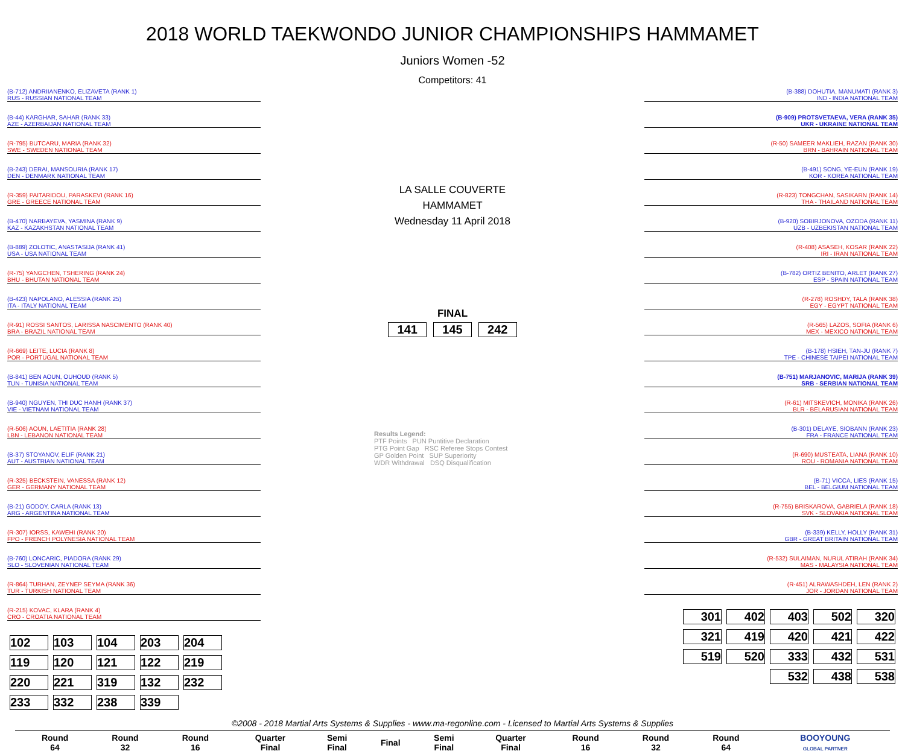2018 WORLD TAEKWONDO JUNIOR CHAMPIONSHIPS HAMMAMET
Juniors Women -52
Competitors: 41
(B-712) ANDRIIANENKO, ELIZAVETA (RANK 1)
RUS - RUSSIAN NATIONAL TEAM
(B-44) KARGHAR, SAHAR (RANK 33)
AZE - AZERBAIJAN NATIONAL TEAM
(R-795) BUTCARU, MARIA (RANK 32)
SWE - SWEDEN NATIONAL TEAM
(B-243) DERAI, MANSOURIA (RANK 17)
DEN - DENMARK NATIONAL TEAM
(R-359) PAITARIDOU, PARASKEVI (RANK 16)
GRE - GREECE NATIONAL TEAM
(B-470) NARBAYEVA, YASMINA (RANK 9)
KAZ - KAZAKHSTAN NATIONAL TEAM
(B-889) ZOLOTIC, ANASTASIJA (RANK 41)
USA - USA NATIONAL TEAM
(R-75) YANGCHEN, TSHERING (RANK 24)
BHU - BHUTAN NATIONAL TEAM
(B-423) NAPOLANO, ALESSIA (RANK 25)
ITA - ITALY NATIONAL TEAM
(R-91) ROSSI SANTOS, LARISSA NASCIMENTO (RANK 40)
BRA - BRAZIL NATIONAL TEAM
(R-669) LEITE, LUCIA (RANK 8)
POR - PORTUGAL NATIONAL TEAM
(B-841) BEN AOUN, OUHOUD (RANK 5)
TUN - TUNISIA NATIONAL TEAM
(B-940) NGUYEN, THI DUC HANH (RANK 37)
VIE - VIETNAM NATIONAL TEAM
(R-506) AOUN, LAETITIA (RANK 28)
LBN - LEBANON NATIONAL TEAM
(B-37) STOYANOV, ELIF (RANK 21)
AUT - AUSTRIAN NATIONAL TEAM
(R-325) BECKSTEIN, VANESSA (RANK 12)
GER - GERMANY NATIONAL TEAM
(B-21) GODOY, CARLA (RANK 13)
ARG - ARGENTINA NATIONAL TEAM
(R-307) IORSS, KAWEHI (RANK 20)
FPO - FRENCH POLYNESIA NATIONAL TEAM
(B-760) LONCARIC, PIADORA (RANK 29)
SLO - SLOVENIAN NATIONAL TEAM
(R-864) TURHAN, ZEYNEP SEYMA (RANK 36)
TUR - TURKISH NATIONAL TEAM
(R-215) KOVAC, KLARA (RANK 4)
CRO - CROATIA NATIONAL TEAM
102 103 104 203 204 119 120 121 122 219 220 221 319 132 232 233 332 238 339
LA SALLE COUVERTE
HAMMAMET
Wednesday 11 April 2018
FINAL
141 145 242
Results Legend:
PTF Points PUN Puntitive Declaration
PTG Point Gap RSC Referee Stops Contest
GP Golden Point SUP Superiority
WDR Withdrawal DSQ Disqualification
(B-388) DOHUTIA, MANUMATI (RANK 3)
IND - INDIA NATIONAL TEAM
(B-909) PROTSVETAEVA, VERA (RANK 35)
UKR - UKRAINE NATIONAL TEAM
(R-50) SAMEER MAKLIEH, RAZAN (RANK 30)
BRN - BAHRAIN NATIONAL TEAM
(B-491) SONG, YE-EUN (RANK 19)
KOR - KOREA NATIONAL TEAM
(R-823) TONGCHAN, SASIKARN (RANK 14)
THA - THAILAND NATIONAL TEAM
(B-920) SOBIRJONOVA, OZODA (RANK 11)
UZB - UZBEKISTAN NATIONAL TEAM
(R-408) ASASEH, KOSAR (RANK 22)
IRI - IRAN NATIONAL TEAM
(B-782) ORTIZ BENITO, ARLET (RANK 27)
ESP - SPAIN NATIONAL TEAM
(R-278) ROSHDY, TALA (RANK 38)
EGY - EGYPT NATIONAL TEAM
(R-565) LAZOS, SOFIA (RANK 6)
MEX - MEXICO NATIONAL TEAM
(B-178) HSIEH, TAN-JU (RANK 7)
TPE - CHINESE TAIPEI NATIONAL TEAM
(B-751) MARJANOVIC, MARIJA (RANK 39)
SRB - SERBIAN NATIONAL TEAM
(R-61) MITSKEVICH, MONIKA (RANK 26)
BLR - BELARUSIAN NATIONAL TEAM
(B-301) DELAYE, SIOBANN (RANK 23)
FRA - FRANCE NATIONAL TEAM
(R-690) MUSTEATA, LIANA (RANK 10)
ROU - ROMANIA NATIONAL TEAM
(B-71) VICCA, LIES (RANK 15)
BEL - BELGIUM NATIONAL TEAM
(R-755) BRISKAROVA, GABRIELA (RANK 18)
SVK - SLOVAKIA NATIONAL TEAM
(B-339) KELLY, HOLLY (RANK 31)
GBR - GREAT BRITAIN NATIONAL TEAM
(R-532) SULAIMAN, NURUL ATIRAH (RANK 34)
MAS - MALAYSIA NATIONAL TEAM
(R-451) ALRAWASHDEH, LEN (RANK 2)
JOR - JORDAN NATIONAL TEAM
301 402 403 502 320 321 419 420 421 422 519 520 333 432 531 532 438 538
©2008 - 2018 Martial Arts Systems & Supplies - www.ma-regonline.com - Licensed to Martial Arts Systems & Supplies
| | Round 64 | Round 32 | Round 16 | Quarter Final | Semi Final | Final | Semi Final | Quarter Final | Round 16 | Round 32 | Round 64 | BOOYOUNG GLOBAL PARTNER |